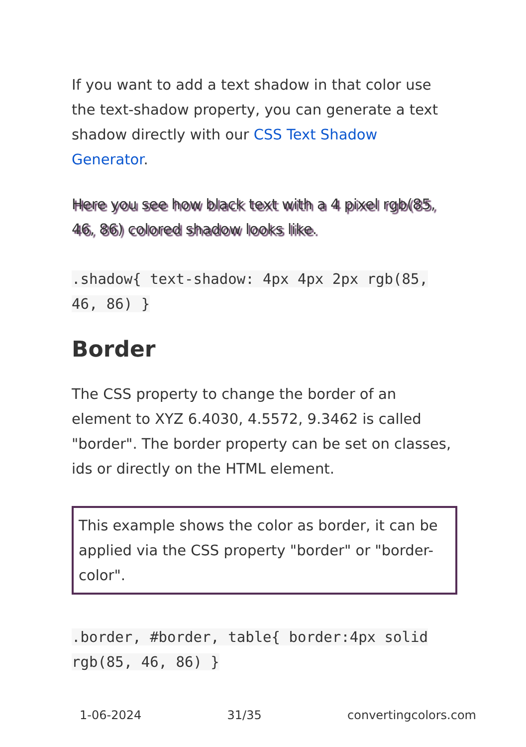If you want to add a text shadow in that color use the text-shadow property, you can generate a text shadow directly with our CSS Text Shadow Generator.
Here you see how black text with a 4 pixel rgb(85, 46, 86) colored shadow looks like.
.shadow{ text-shadow: 4px 4px 2px rgb(85, 46, 86) }
Border
The CSS property to change the border of an element to XYZ 6.4030, 4.5572, 9.3462 is called "border". The border property can be set on classes, ids or directly on the HTML element.
This example shows the color as border, it can be applied via the CSS property "border" or "border-color".
.border, #border, table{ border:4px solid rgb(85, 46, 86) }
1-06-2024 31/35 convertingcolors.com